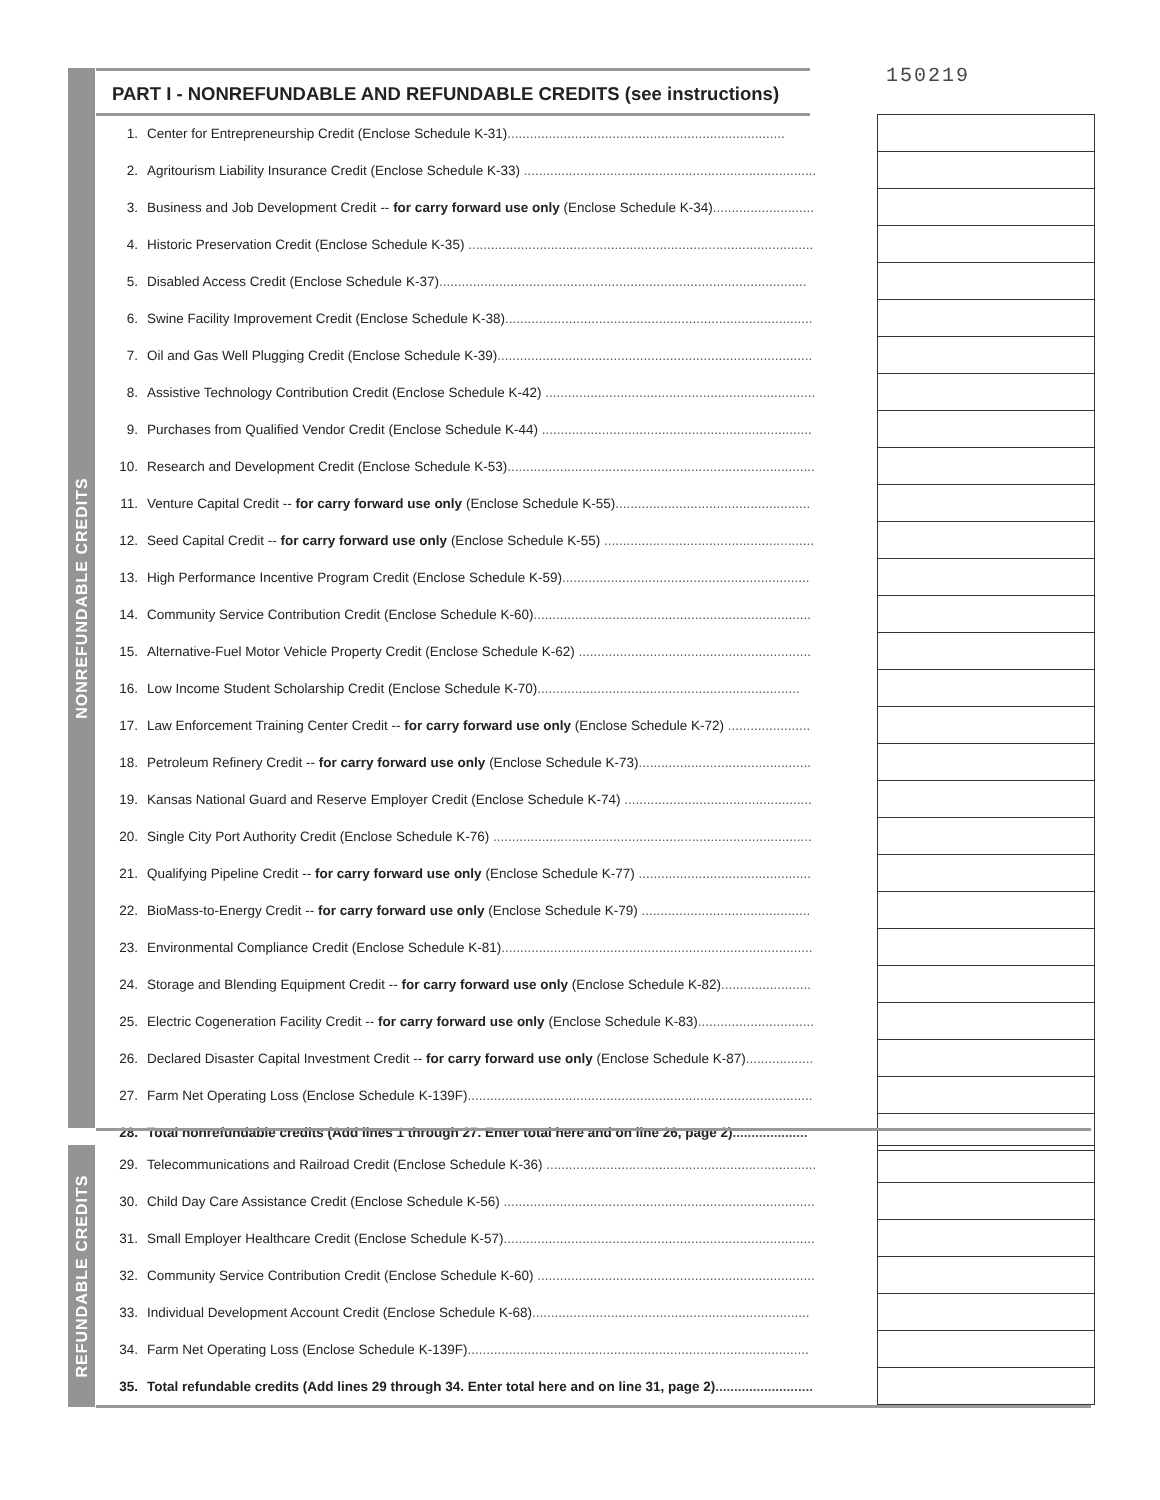150219
PART I - NONREFUNDABLE AND REFUNDABLE CREDITS (see instructions)
NONREFUNDABLE CREDITS
| 1. | Center for Entrepreneurship Credit (Enclose Schedule K-31) .......................................................................... | | |
| 2. | Agritourism Liability Insurance Credit (Enclose Schedule K-33) .............................................................................. | | |
| 3. | Business and Job Development Credit -- for carry forward use only (Enclose Schedule K-34) ........................... | | |
| 4. | Historic Preservation Credit (Enclose Schedule K-35) ............................................................................................ | | |
| 5. | Disabled Access Credit (Enclose Schedule K-37) .................................................................................................. | | |
| 6. | Swine Facility Improvement Credit (Enclose Schedule K-38) .................................................................................. | | |
| 7. | Oil and Gas Well Plugging Credit (Enclose Schedule K-39) .................................................................................... | | |
| 8. | Assistive Technology Contribution Credit (Enclose Schedule K-42) ........................................................................ | | |
| 9. | Purchases from Qualified Vendor Credit (Enclose Schedule K-44) ........................................................................ | | |
| 10. | Research and Development Credit (Enclose Schedule K-53) .................................................................................. | | |
| 11. | Venture Capital Credit -- for carry forward use only (Enclose Schedule K-55) .................................................... | | |
| 12. | Seed Capital Credit -- for carry forward use only (Enclose Schedule K-55) ........................................................ | | |
| 13. | High Performance Incentive Program Credit (Enclose Schedule K-59) .................................................................. | | |
| 14. | Community Service Contribution Credit (Enclose Schedule K-60) .......................................................................... | | |
| 15. | Alternative-Fuel Motor Vehicle Property Credit (Enclose Schedule K-62) .............................................................. | | |
| 16. | Low Income Student Scholarship Credit (Enclose Schedule K-70) ...................................................................... | | |
| 17. | Law Enforcement Training Center Credit -- for carry forward use only (Enclose Schedule K-72) ...................... | | |
| 18. | Petroleum Refinery Credit -- for carry forward use only (Enclose Schedule K-73) .............................................. | | |
| 19. | Kansas National Guard and Reserve Employer Credit (Enclose Schedule K-74) .................................................. | | |
| 20. | Single City Port Authority Credit (Enclose Schedule K-76) ..................................................................................... | | |
| 21. | Qualifying Pipeline Credit -- for carry forward use only (Enclose Schedule K-77) .............................................. | | |
| 22. | BioMass-to-Energy Credit -- for carry forward use only (Enclose Schedule K-79) ............................................. | | |
| 23. | Environmental Compliance Credit (Enclose Schedule K-81) ................................................................................... | | |
| 24. | Storage and Blending Equipment Credit -- for carry forward use only (Enclose Schedule K-82) ........................ | | |
| 25. | Electric Cogeneration Facility Credit -- for carry forward use only (Enclose Schedule K-83) ............................... | | |
| 26. | Declared Disaster Capital Investment Credit -- for carry forward use only (Enclose Schedule K-87) .................. | | |
| 27. | Farm Net Operating Loss (Enclose Schedule K-139F) ............................................................................................ | | |
| 28. | Total nonrefundable credits (Add lines 1 through 27. Enter total here and on line 26, page 2) .................... | | |
REFUNDABLE CREDITS
| 29. | Telecommunications and Railroad Credit (Enclose Schedule K-36) ........................................................................ | | |
| 30. | Child Day Care Assistance Credit (Enclose Schedule K-56) ................................................................................... | | |
| 31. | Small Employer Healthcare Credit (Enclose Schedule K-57) ................................................................................... | | |
| 32. | Community Service Contribution Credit (Enclose Schedule K-60) .......................................................................... | | |
| 33. | Individual Development Account Credit (Enclose Schedule K-68) .......................................................................... | | |
| 34. | Farm Net Operating Loss (Enclose Schedule K-139F) ........................................................................................... | | |
| 35. | Total refundable credits (Add lines 29 through 34. Enter total here and on line 31, page 2) .......................... | | |